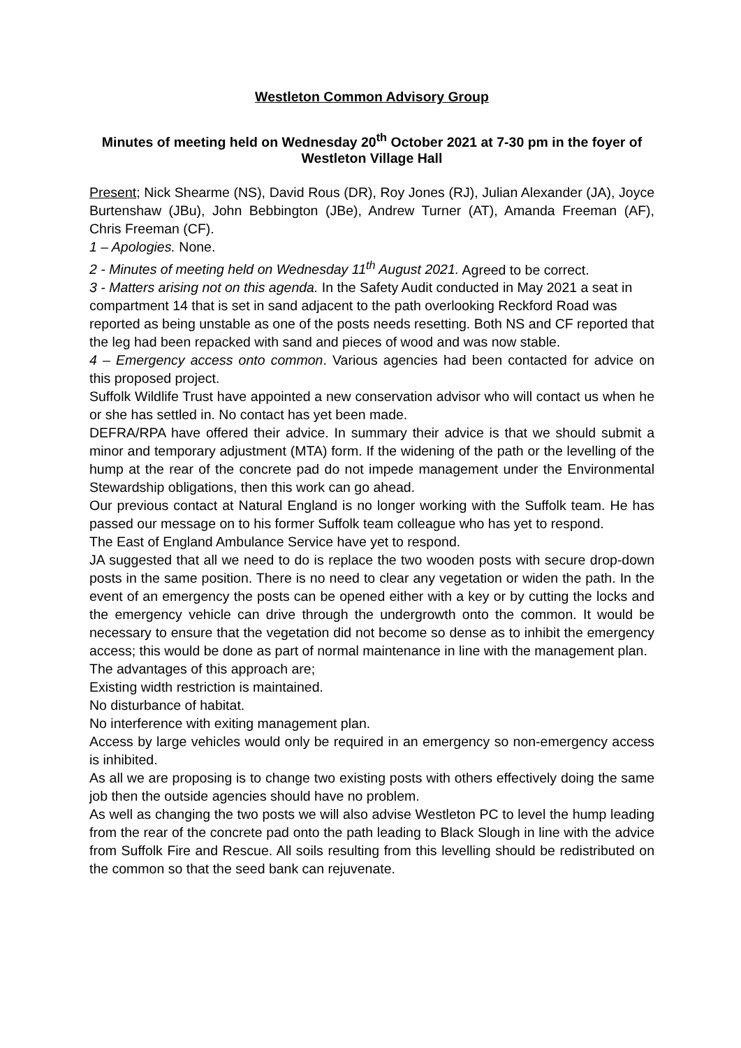Westleton Common Advisory Group
Minutes of meeting held on Wednesday 20<sup>th</sup> October 2021 at 7-30 pm in the foyer of Westleton Village Hall
Present; Nick Shearme (NS), David Rous (DR), Roy Jones (RJ), Julian Alexander (JA), Joyce Burtenshaw (JBu), John Bebbington (JBe), Andrew Turner (AT), Amanda Freeman (AF), Chris Freeman (CF).
1 – Apologies. None.
2 - Minutes of meeting held on Wednesday 11<sup>th</sup> August 2021. Agreed to be correct.
3 - Matters arising not on this agenda. In the Safety Audit conducted in May 2021 a seat in compartment 14 that is set in sand adjacent to the path overlooking Reckford Road was reported as being unstable as one of the posts needs resetting. Both NS and CF reported that the leg had been repacked with sand and pieces of wood and was now stable.
4 – Emergency access onto common. Various agencies had been contacted for advice on this proposed project.
Suffolk Wildlife Trust have appointed a new conservation advisor who will contact us when he or she has settled in. No contact has yet been made.
DEFRA/RPA have offered their advice. In summary their advice is that we should submit a minor and temporary adjustment (MTA) form. If the widening of the path or the levelling of the hump at the rear of the concrete pad do not impede management under the Environmental Stewardship obligations, then this work can go ahead.
Our previous contact at Natural England is no longer working with the Suffolk team. He has passed our message on to his former Suffolk team colleague who has yet to respond.
The East of England Ambulance Service have yet to respond.
JA suggested that all we need to do is replace the two wooden posts with secure drop-down posts in the same position. There is no need to clear any vegetation or widen the path. In the event of an emergency the posts can be opened either with a key or by cutting the locks and the emergency vehicle can drive through the undergrowth onto the common. It would be necessary to ensure that the vegetation did not become so dense as to inhibit the emergency access; this would be done as part of normal maintenance in line with the management plan.
The advantages of this approach are;
Existing width restriction is maintained.
No disturbance of habitat.
No interference with exiting management plan.
Access by large vehicles would only be required in an emergency so non-emergency access is inhibited.
As all we are proposing is to change two existing posts with others effectively doing the same job then the outside agencies should have no problem.
As well as changing the two posts we will also advise Westleton PC to level the hump leading from the rear of the concrete pad onto the path leading to Black Slough in line with the advice from Suffolk Fire and Rescue. All soils resulting from this levelling should be redistributed on the common so that the seed bank can rejuvenate.